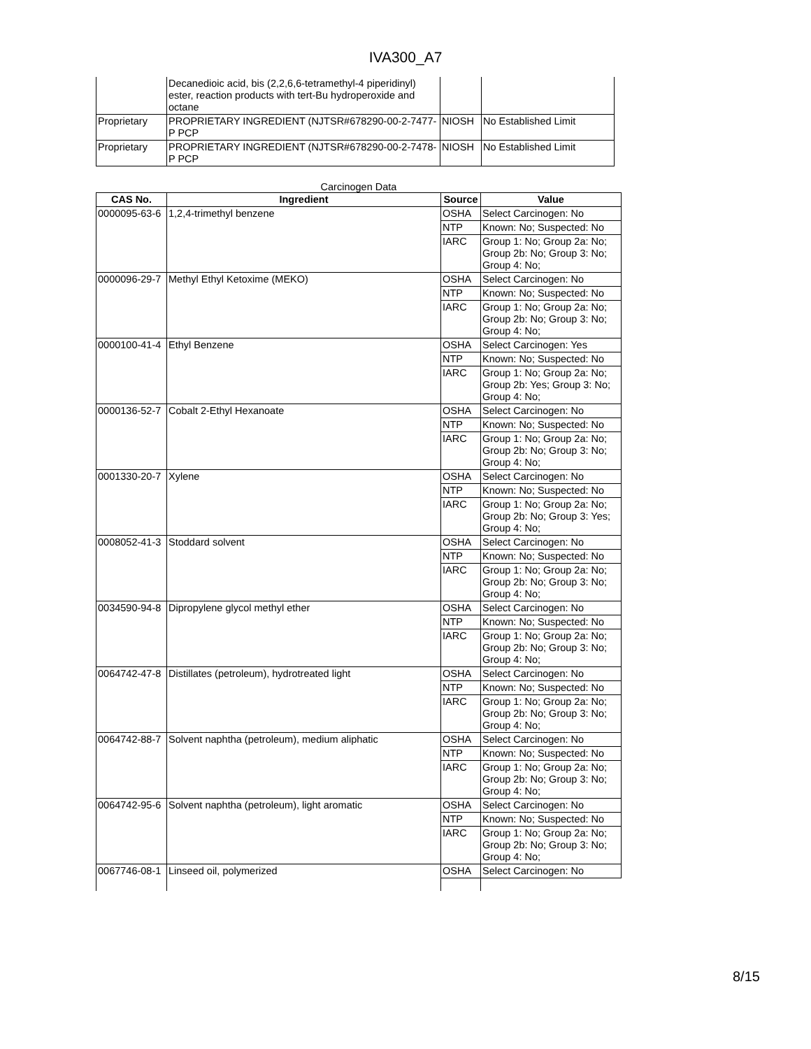IVA300_A7
| | Decanedioic acid, bis (2,2,6,6-tetramethyl-4 piperidinyl) ester, reaction products with tert-Bu hydroperoxide and octane | | |
| Proprietary | PROPRIETARY INGREDIENT (NJTSR#678290-00-2-7477-P PCP | NIOSH | No Established Limit |
| Proprietary | PROPRIETARY INGREDIENT (NJTSR#678290-00-2-7478-P PCP | NIOSH | No Established Limit |
Carcinogen Data
| CAS No. | Ingredient | Source | Value |
| --- | --- | --- | --- |
| 0000095-63-6 | 1,2,4-trimethyl benzene | OSHA | Select Carcinogen: No |
| | | NTP | Known: No; Suspected: No |
| | | IARC | Group 1: No; Group 2a: No; Group 2b: No; Group 3: No; Group 4: No; |
| 0000096-29-7 | Methyl Ethyl Ketoxime (MEKO) | OSHA | Select Carcinogen: No |
| | | NTP | Known: No; Suspected: No |
| | | IARC | Group 1: No; Group 2a: No; Group 2b: No; Group 3: No; Group 4: No; |
| 0000100-41-4 | Ethyl Benzene | OSHA | Select Carcinogen: Yes |
| | | NTP | Known: No; Suspected: No |
| | | IARC | Group 1: No; Group 2a: No; Group 2b: Yes; Group 3: No; Group 4: No; |
| 0000136-52-7 | Cobalt 2-Ethyl Hexanoate | OSHA | Select Carcinogen: No |
| | | NTP | Known: No; Suspected: No |
| | | IARC | Group 1: No; Group 2a: No; Group 2b: No; Group 3: No; Group 4: No; |
| 0001330-20-7 | Xylene | OSHA | Select Carcinogen: No |
| | | NTP | Known: No; Suspected: No |
| | | IARC | Group 1: No; Group 2a: No; Group 2b: No; Group 3: Yes; Group 4: No; |
| 0008052-41-3 | Stoddard solvent | OSHA | Select Carcinogen: No |
| | | NTP | Known: No; Suspected: No |
| | | IARC | Group 1: No; Group 2a: No; Group 2b: No; Group 3: No; Group 4: No; |
| 0034590-94-8 | Dipropylene glycol methyl ether | OSHA | Select Carcinogen: No |
| | | NTP | Known: No; Suspected: No |
| | | IARC | Group 1: No; Group 2a: No; Group 2b: No; Group 3: No; Group 4: No; |
| 0064742-47-8 | Distillates (petroleum), hydrotreated light | OSHA | Select Carcinogen: No |
| | | NTP | Known: No; Suspected: No |
| | | IARC | Group 1: No; Group 2a: No; Group 2b: No; Group 3: No; Group 4: No; |
| 0064742-88-7 | Solvent naphtha (petroleum), medium aliphatic | OSHA | Select Carcinogen: No |
| | | NTP | Known: No; Suspected: No |
| | | IARC | Group 1: No; Group 2a: No; Group 2b: No; Group 3: No; Group 4: No; |
| 0064742-95-6 | Solvent naphtha (petroleum), light aromatic | OSHA | Select Carcinogen: No |
| | | NTP | Known: No; Suspected: No |
| | | IARC | Group 1: No; Group 2a: No; Group 2b: No; Group 3: No; Group 4: No; |
| 0067746-08-1 | Linseed oil, polymerized | OSHA | Select Carcinogen: No |
8/15